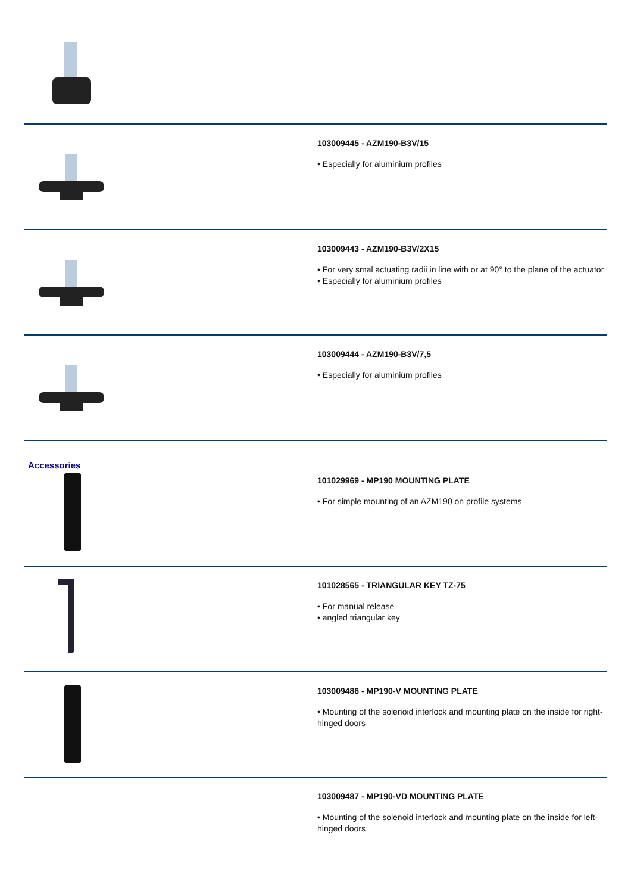103009445 - AZM190-B3V/15
• Especially for aluminium profiles
103009443 - AZM190-B3V/2X15
• For very smal actuating radii in line with or at 90° to the plane of the actuator
• Especially for aluminium profiles
103009444 - AZM190-B3V/7,5
• Especially for aluminium profiles
Accessories
101029969 - MP190 MOUNTING PLATE
• For simple mounting of an AZM190 on profile systems
101028565 - TRIANGULAR KEY TZ-75
• For manual release
• angled triangular key
103009486 - MP190-V MOUNTING PLATE
• Mounting of the solenoid interlock and mounting plate on the inside for right-hinged doors
103009487 - MP190-VD MOUNTING PLATE
• Mounting of the solenoid interlock and mounting plate on the inside for left-hinged doors